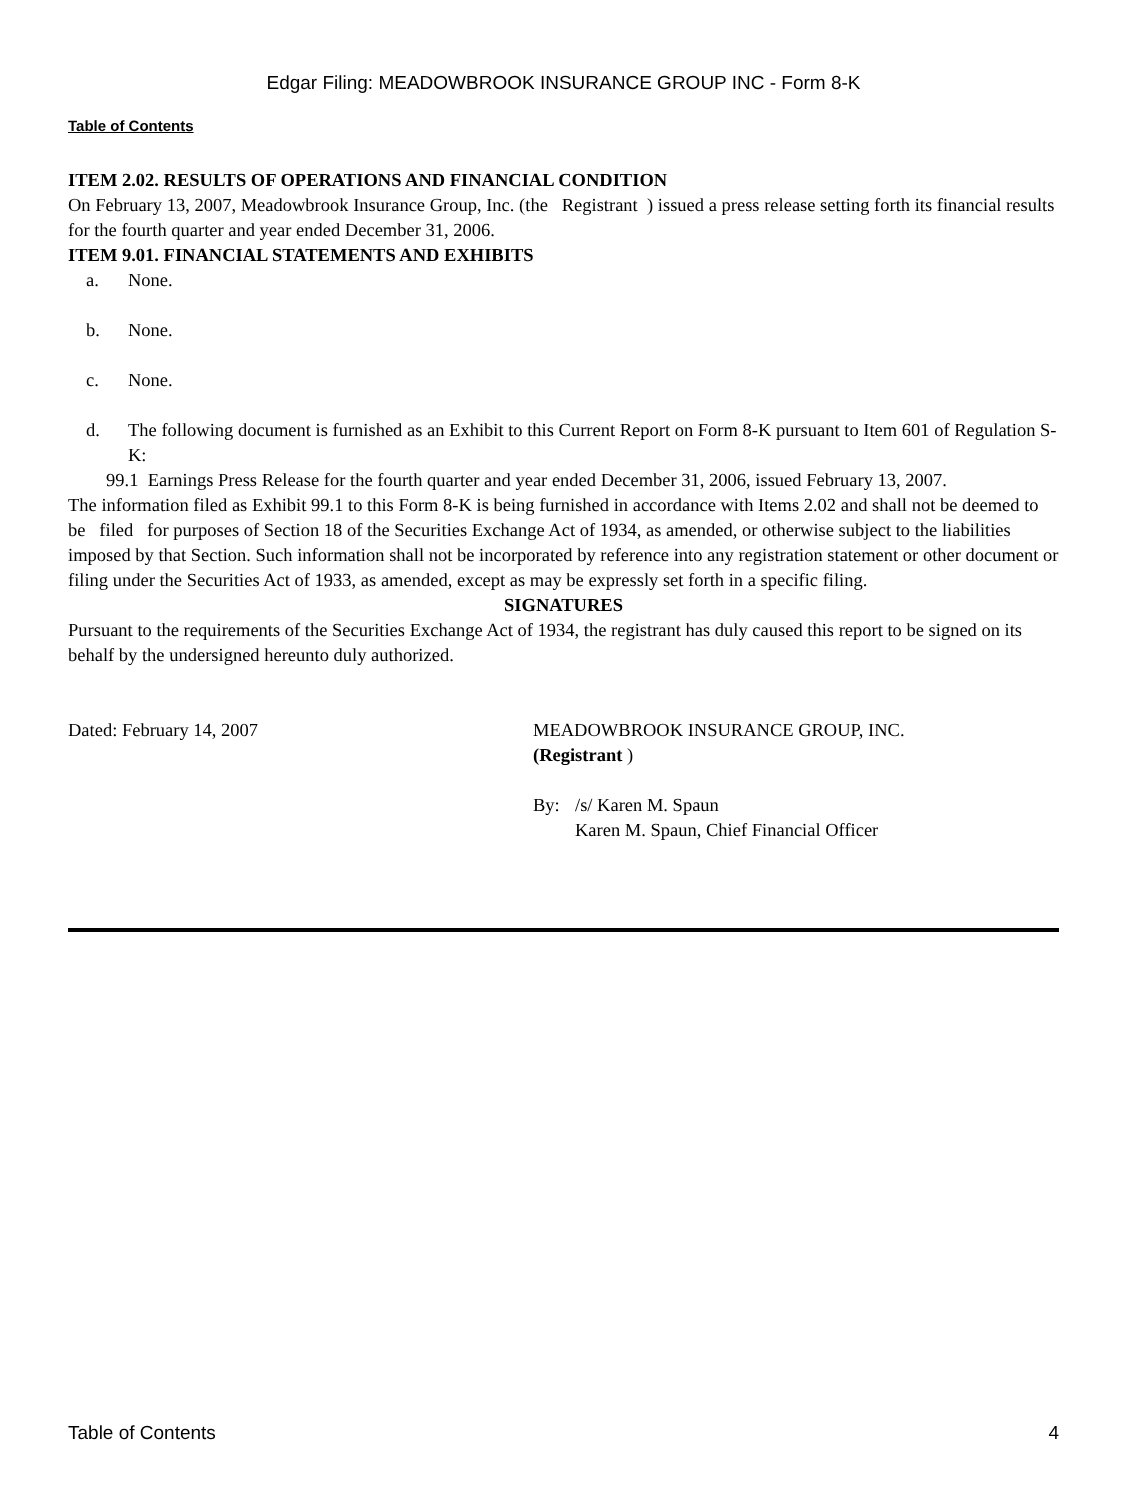Edgar Filing: MEADOWBROOK INSURANCE GROUP INC - Form 8-K
Table of Contents
ITEM 2.02. RESULTS OF OPERATIONS AND FINANCIAL CONDITION
On February 13, 2007, Meadowbrook Insurance Group, Inc. (the Registrant ) issued a press release setting forth its financial results for the fourth quarter and year ended December 31, 2006.
ITEM 9.01. FINANCIAL STATEMENTS AND EXHIBITS
a. None.
b. None.
c. None.
d. The following document is furnished as an Exhibit to this Current Report on Form 8-K pursuant to Item 601 of Regulation S-K:
99.1 Earnings Press Release for the fourth quarter and year ended December 31, 2006, issued February 13, 2007.
The information filed as Exhibit 99.1 to this Form 8-K is being furnished in accordance with Items 2.02 and shall not be deemed to be filed for purposes of Section 18 of the Securities Exchange Act of 1934, as amended, or otherwise subject to the liabilities imposed by that Section. Such information shall not be incorporated by reference into any registration statement or other document or filing under the Securities Act of 1933, as amended, except as may be expressly set forth in a specific filing.
SIGNATURES
Pursuant to the requirements of the Securities Exchange Act of 1934, the registrant has duly caused this report to be signed on its behalf by the undersigned hereunto duly authorized.
Dated: February 14, 2007 MEADOWBROOK INSURANCE GROUP, INC.
(Registrant )
By: /s/ Karen M. Spaun
Karen M. Spaun, Chief Financial Officer
Table of Contents 4